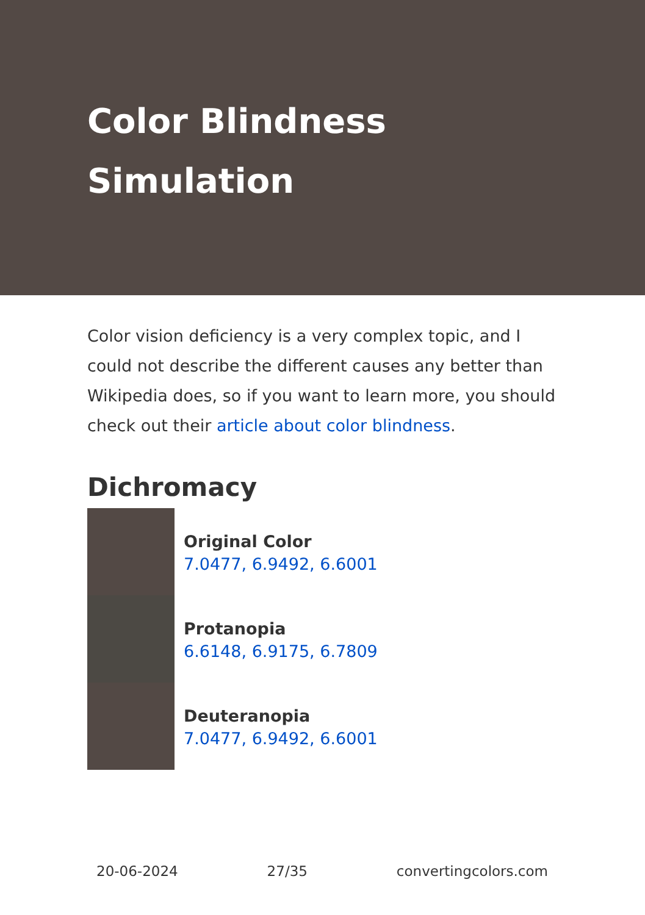Color Blindness Simulation
Color vision deficiency is a very complex topic, and I could not describe the different causes any better than Wikipedia does, so if you want to learn more, you should check out their article about color blindness.
Dichromacy
Original Color
7.0477, 6.9492, 6.6001
Protanopia
6.6148, 6.9175, 6.7809
Deuteranopia
7.0477, 6.9492, 6.6001
20-06-2024 27/35 convertingcolors.com